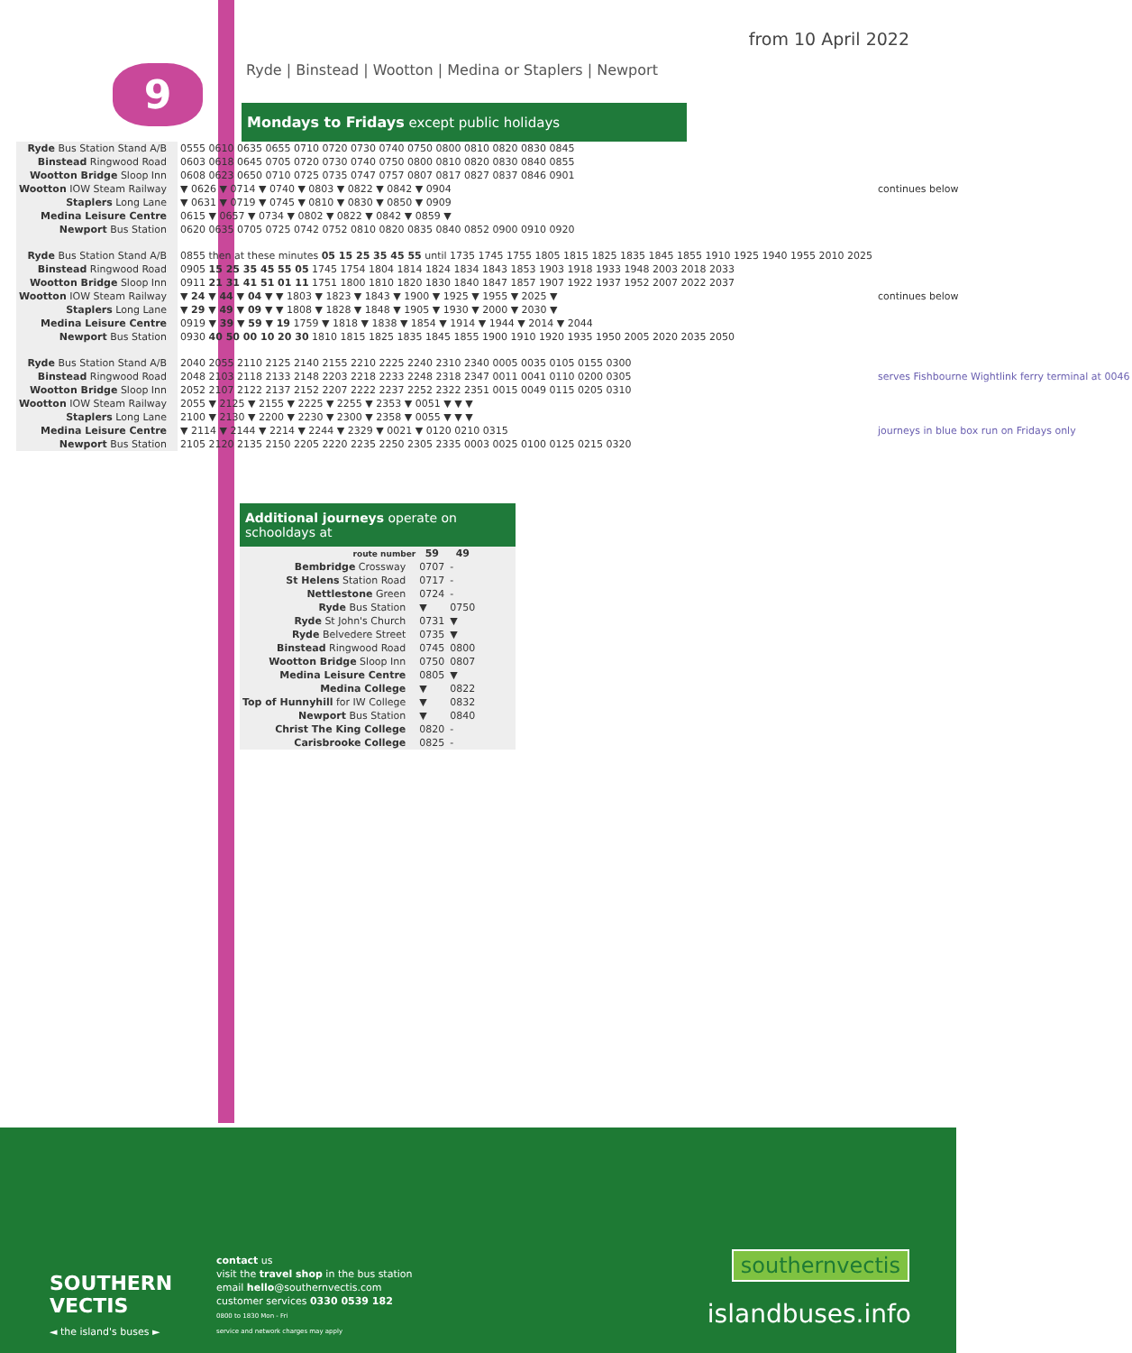from 10 April 2022
9
Ryde | Binstead | Wootton | Medina or Staplers | Newport
Mondays to Fridays except public holidays
| Ryde Bus Station Stand A/B | 0555 0610 0635 0655 0710 0720 0730 0740 0750 0800 0810 0820 0830 0845 | continues below |
| Binstead Ringwood Road | 0603 0618 0645 0705 0720 0730 0740 0750 0800 0810 0820 0830 0840 0855 | |
| Wootton Bridge Sloop Inn | 0608 0623 0650 0710 0725 0735 0747 0757 0807 0817 0827 0837 0846 0901 | |
| Wootton IOW Steam Railway | ▼ 0626 ▼ 0714 ▼ 0740 ▼ 0803 ▼ 0822 ▼ 0842 ▼ 0904 | |
| Staplers Long Lane | ▼ 0631 ▼ 0719 ▼ 0745 ▼ 0810 ▼ 0830 ▼ 0850 ▼ 0909 | |
| Medina Leisure Centre | 0615 ▼ 0657 ▼ 0734 ▼ 0802 ▼ 0822 ▼ 0842 ▼ 0859 ▼ | |
| Newport Bus Station | 0620 0635 0705 0725 0742 0752 0810 0820 0835 0840 0852 0900 0910 0920 | |
| Ryde Bus Station Stand A/B | 0855 then at these minutes 05 15 25 35 45 55 until 1735 1745 1755 1805 1815 1825 1835 1845 1855 1910 1925 1940 1955 2010 2025 | continues below |
| Binstead Ringwood Road | 0905 15 25 35 45 55 05 1745 1754 1804 1814 1824 1834 1843 1853 1903 1918 1933 1948 2003 2018 2033 | |
| Wootton Bridge Sloop Inn | 0911 21 31 41 51 01 11 1751 1800 1810 1820 1830 1840 1847 1857 1907 1922 1937 1952 2007 2022 2037 | |
| Wootton IOW Steam Railway | ▼ 24 ▼ 44 ▼ 04 ▼ ▼ 1803 ▼ 1823 ▼ 1843 ▼ 1900 ▼ 1925 ▼ 1955 ▼ 2025 ▼ | |
| Staplers Long Lane | ▼ 29 ▼ 49 ▼ 09 ▼ ▼ 1808 ▼ 1828 ▼ 1848 ▼ 1905 ▼ 1930 ▼ 2000 ▼ 2030 ▼ | |
| Medina Leisure Centre | 0919 ▼ 39 ▼ 59 ▼ 19 1759 ▼ 1818 ▼ 1838 ▼ 1854 ▼ 1914 ▼ 1944 ▼ 2014 ▼ 2044 | |
| Newport Bus Station | 0930 40 50 00 10 20 30 1810 1815 1825 1835 1845 1855 1900 1910 1920 1935 1950 2005 2020 2035 2050 | |
| Ryde Bus Station Stand A/B | 2040 2055 2110 2125 2140 2155 2210 2225 2240 2310 2340 0005 0035 0105 0155 0300 | serves Fishbourne Wightlink ferry terminal at 0046 |
| Binstead Ringwood Road | 2048 2103 2118 2133 2148 2203 2218 2233 2248 2318 2347 0011 0041 0110 0200 0305 | |
| Wootton Bridge Sloop Inn | 2052 2107 2122 2137 2152 2207 2222 2237 2252 2322 2351 0015 0049 0115 0205 0310 | |
| Wootton IOW Steam Railway | 2055 ▼ 2125 ▼ 2155 ▼ 2225 ▼ 2255 ▼ 2353 ▼ 0051 ▼ ▼ ▼ | |
| Staplers Long Lane | 2100 ▼ 2130 ▼ 2200 ▼ 2230 ▼ 2300 ▼ 2358 ▼ 0055 ▼ ▼ ▼ | journeys in blue box run on Fridays only |
| Medina Leisure Centre | ▼ 2114 ▼ 2144 ▼ 2214 ▼ 2244 ▼ 2329 ▼ 0021 ▼ 0120 0210 0315 | |
| Newport Bus Station | 2105 2120 2135 2150 2205 2220 2235 2250 2305 2335 0003 0025 0100 0125 0215 0320 | |
Additional journeys operate on schooldays at
| route number | 59 | 49 |
| --- | --- | --- |
| Bembridge Crossway | 0707 | - |
| St Helens Station Road | 0717 | - |
| Nettlestone Green | 0724 | - |
| Ryde Bus Station | ▼ | 0750 |
| Ryde St John's Church | 0731 | ▼ |
| Ryde Belvedere Street | 0735 | ▼ |
| Binstead Ringwood Road | 0745 | 0800 |
| Wootton Bridge Sloop Inn | 0750 | 0807 |
| Medina Leisure Centre | 0805 | ▼ |
| Medina College | ▼ | 0822 |
| Top of Hunnyhill for IW College | ▼ | 0832 |
| Newport Bus Station | ▼ | 0840 |
| Christ The King College | 0820 | - |
| Carisbrooke College | 0825 | - |
SOUTHERN
VECTIS
◄ the island's buses ►
contact us
visit the travel shop in the bus station
email hello@southernvectis.com
customer services 0330 0539 182
0800 to 1830 Mon - Fri
service and network charges may apply
southernvectis
islandbuses.info